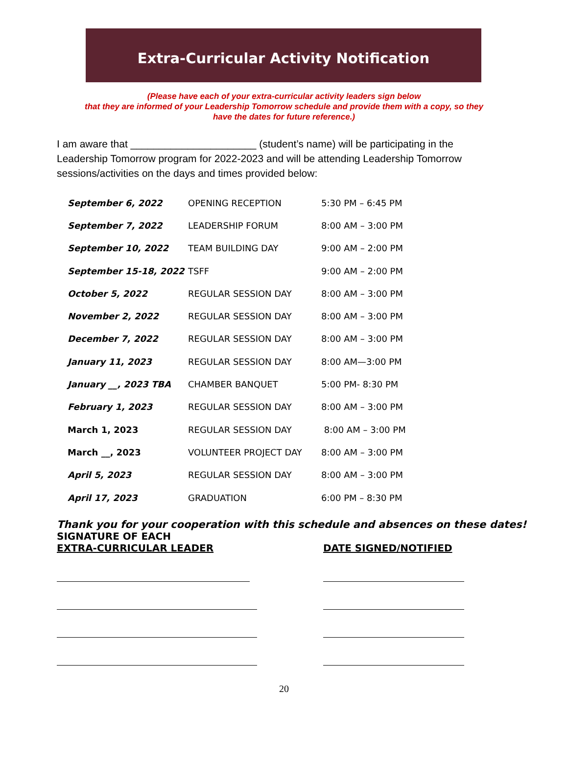Extra-Curricular Activity Notification
(Please have each of your extra-curricular activity leaders sign below
that they are informed of your Leadership Tomorrow schedule and provide them with a copy, so they
have the dates for future reference.)
I am aware that ______________________ (student’s name) will be participating in the Leadership Tomorrow program for 2022-2023 and will be attending Leadership Tomorrow sessions/activities on the days and times provided below:
| September 6, 2022 | OPENING RECEPTION | 5:30 PM – 6:45 PM |
| September 7, 2022 | LEADERSHIP FORUM | 8:00 AM – 3:00 PM |
| September 10, 2022 | TEAM BUILDING DAY | 9:00 AM – 2:00 PM |
| September 15-18, 2022 | TSFF | 9:00 AM – 2:00 PM |
| October 5, 2022 | REGULAR SESSION DAY | 8:00 AM – 3:00 PM |
| November 2, 2022 | REGULAR SESSION DAY | 8:00 AM – 3:00 PM |
| December 7, 2022 | REGULAR SESSION DAY | 8:00 AM – 3:00 PM |
| January 11, 2023 | REGULAR SESSION DAY | 8:00 AM—3:00 PM |
| January __, 2023 TBA | CHAMBER BANQUET | 5:00 PM- 8:30 PM |
| February 1, 2023 | REGULAR SESSION DAY | 8:00 AM – 3:00 PM |
| March 1, 2023 | REGULAR SESSION DAY | 8:00 AM – 3:00 PM |
| March __, 2023 | VOLUNTEER PROJECT DAY | 8:00 AM – 3:00 PM |
| April 5, 2023 | REGULAR SESSION DAY | 8:00 AM – 3:00 PM |
| April 17, 2023 | GRADUATION | 6:00 PM – 8:30 PM |
Thank you for your cooperation with this schedule and absences on these dates!
SIGNATURE OF EACH
EXTRA-CURRICULAR LEADER
DATE SIGNED/NOTIFIED
20